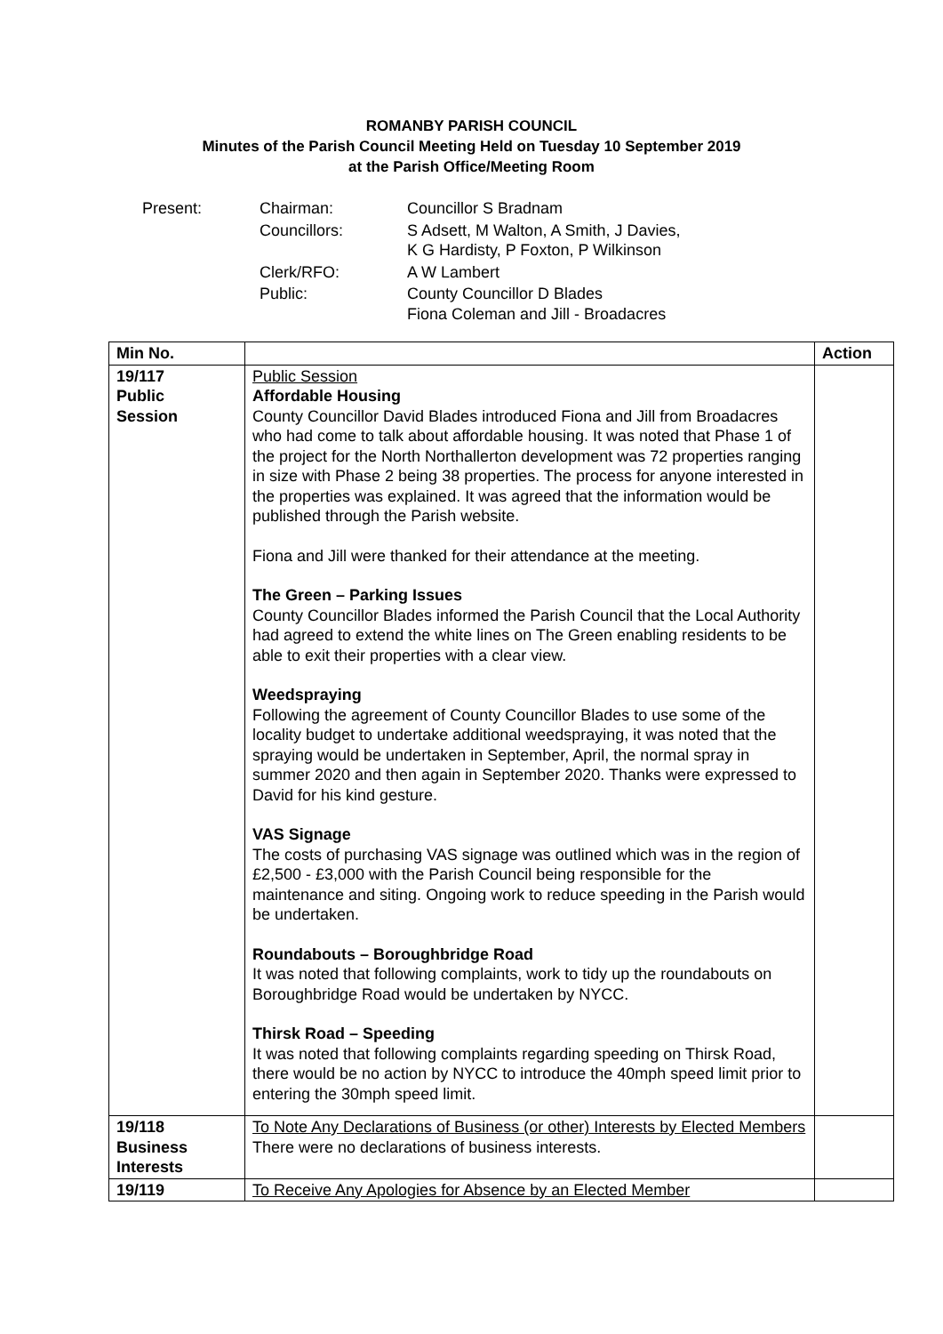ROMANBY PARISH COUNCIL
Minutes of the Parish Council Meeting Held on Tuesday 10 September 2019
at the Parish Office/Meeting Room
| Present: | Chairman: | Councillor S Bradnam |
| | Councillors: | S Adsett, M Walton, A Smith, J Davies, K G Hardisty, P Foxton, P Wilkinson |
| | Clerk/RFO: | A W Lambert |
| | Public: | County Councillor D Blades Fiona Coleman and Jill - Broadacres |
| Min No. | | Action |
| --- | --- | --- |
| 19/117 Public Session | Public Session Affordable Housing County Councillor David Blades introduced Fiona and Jill from Broadacres who had come to talk about affordable housing. It was noted that Phase 1 of the project for the North Northallerton development was 72 properties ranging in size with Phase 2 being 38 properties. The process for anyone interested in the properties was explained. It was agreed that the information would be published through the Parish website. Fiona and Jill were thanked for their attendance at the meeting. The Green – Parking Issues County Councillor Blades informed the Parish Council that the Local Authority had agreed to extend the white lines on The Green enabling residents to be able to exit their properties with a clear view. Weedspraying Following the agreement of County Councillor Blades to use some of the locality budget to undertake additional weedspraying, it was noted that the spraying would be undertaken in September, April, the normal spray in summer 2020 and then again in September 2020. Thanks were expressed to David for his kind gesture. VAS Signage The costs of purchasing VAS signage was outlined which was in the region of £2,500 - £3,000 with the Parish Council being responsible for the maintenance and siting. Ongoing work to reduce speeding in the Parish would be undertaken. Roundabouts – Boroughbridge Road It was noted that following complaints, work to tidy up the roundabouts on Boroughbridge Road would be undertaken by NYCC. Thirsk Road – Speeding It was noted that following complaints regarding speeding on Thirsk Road, there would be no action by NYCC to introduce the 40mph speed limit prior to entering the 30mph speed limit. | |
| 19/118 Business Interests | To Note Any Declarations of Business (or other) Interests by Elected Members There were no declarations of business interests. | |
| 19/119 | To Receive Any Apologies for Absence by an Elected Member | |